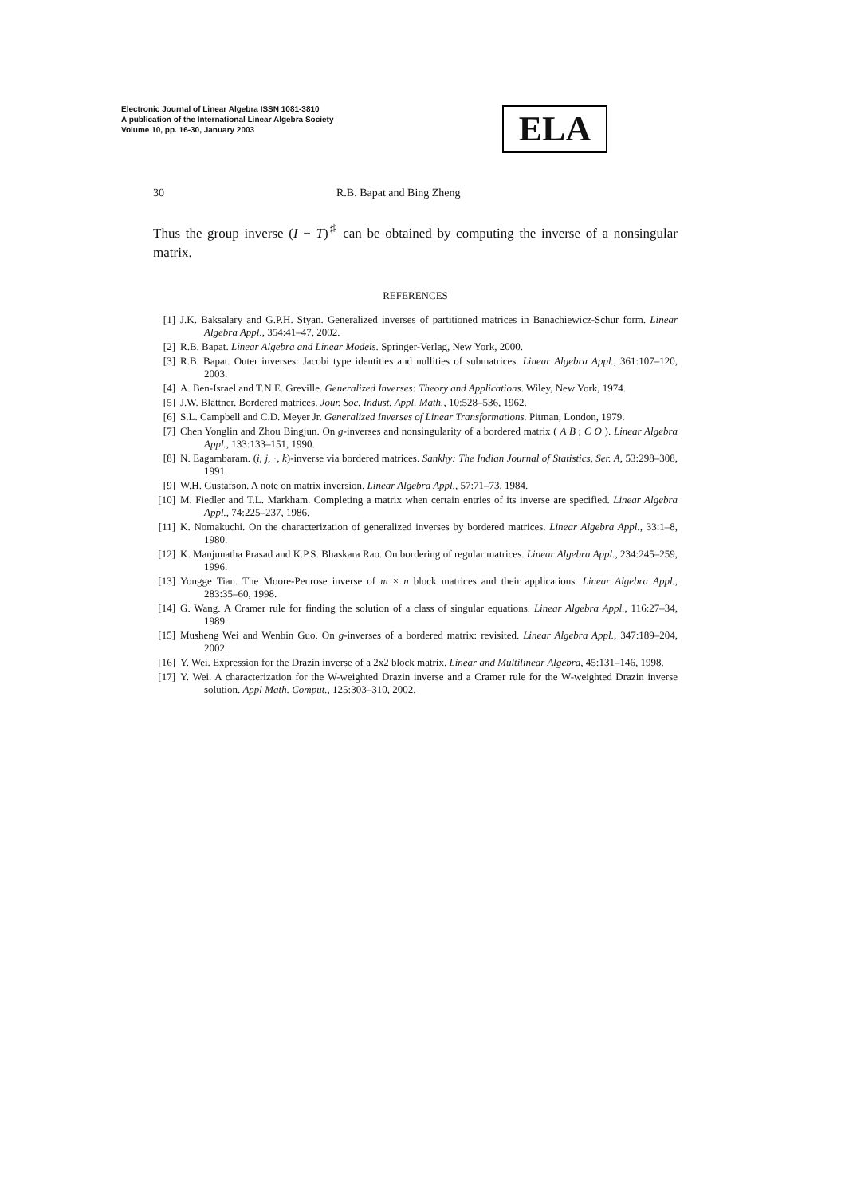Electronic Journal of Linear Algebra ISSN 1081-3810
A publication of the International Linear Algebra Society
Volume 10, pp. 16-30, January 2003
ELA
30 R.B. Bapat and Bing Zheng
Thus the group inverse (I − T)<sup>♯</sup> can be obtained by computing the inverse of a nonsingular matrix.
REFERENCES
[1] J.K. Baksalary and G.P.H. Styan. Generalized inverses of partitioned matrices in Banachiewicz-Schur form. Linear Algebra Appl., 354:41–47, 2002.
[2] R.B. Bapat. Linear Algebra and Linear Models. Springer-Verlag, New York, 2000.
[3] R.B. Bapat. Outer inverses: Jacobi type identities and nullities of submatrices. Linear Algebra Appl., 361:107–120, 2003.
[4] A. Ben-Israel and T.N.E. Greville. Generalized Inverses: Theory and Applications. Wiley, New York, 1974.
[5] J.W. Blattner. Bordered matrices. Jour. Soc. Indust. Appl. Math., 10:528–536, 1962.
[6] S.L. Campbell and C.D. Meyer Jr. Generalized Inverses of Linear Transformations. Pitman, London, 1979.
[7] Chen Yonglin and Zhou Bingjun. On g-inverses and nonsingularity of a bordered matrix ( A B ; C O ). Linear Algebra Appl., 133:133–151, 1990.
[8] N. Eagambaram. (i, j, ·, k)-inverse via bordered matrices. Sankhy: The Indian Journal of Statistics, Ser. A, 53:298–308, 1991.
[9] W.H. Gustafson. A note on matrix inversion. Linear Algebra Appl., 57:71–73, 1984.
[10] M. Fiedler and T.L. Markham. Completing a matrix when certain entries of its inverse are specified. Linear Algebra Appl., 74:225–237, 1986.
[11] K. Nomakuchi. On the characterization of generalized inverses by bordered matrices. Linear Algebra Appl., 33:1–8, 1980.
[12] K. Manjunatha Prasad and K.P.S. Bhaskara Rao. On bordering of regular matrices. Linear Algebra Appl., 234:245–259, 1996.
[13] Yongge Tian. The Moore-Penrose inverse of m × n block matrices and their applications. Linear Algebra Appl., 283:35–60, 1998.
[14] G. Wang. A Cramer rule for finding the solution of a class of singular equations. Linear Algebra Appl., 116:27–34, 1989.
[15] Musheng Wei and Wenbin Guo. On g-inverses of a bordered matrix: revisited. Linear Algebra Appl., 347:189–204, 2002.
[16] Y. Wei. Expression for the Drazin inverse of a 2x2 block matrix. Linear and Multilinear Algebra, 45:131–146, 1998.
[17] Y. Wei. A characterization for the W-weighted Drazin inverse and a Cramer rule for the W-weighted Drazin inverse solution. Appl Math. Comput., 125:303–310, 2002.